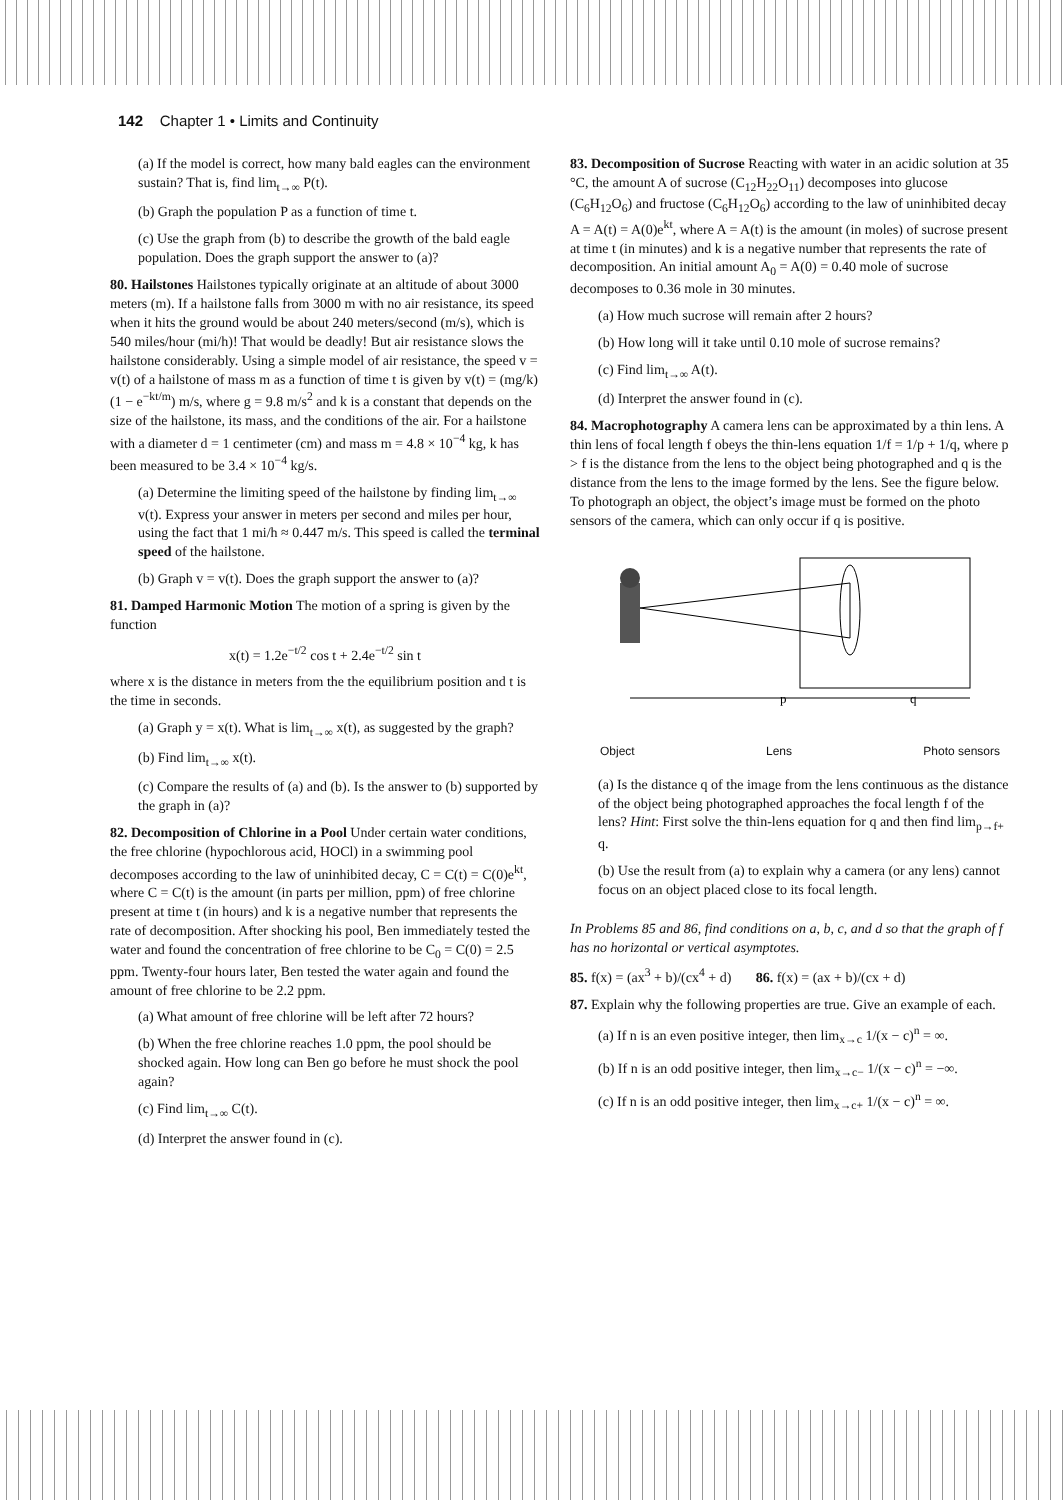142 Chapter 1 • Limits and Continuity
(a) If the model is correct, how many bald eagles can the environment sustain? That is, find lim<sub>t→∞</sub> P(t).
(b) Graph the population P as a function of time t.
(c) Use the graph from (b) to describe the growth of the bald eagle population. Does the graph support the answer to (a)?
80. Hailstones Hailstones typically originate at an altitude of about 3000 meters (m). If a hailstone falls from 3000 m with no air resistance, its speed when it hits the ground would be about 240 meters/second (m/s), which is 540 miles/hour (mi/h)! That would be deadly! But air resistance slows the hailstone considerably. Using a simple model of air resistance, the speed v = v(t) of a hailstone of mass m as a function of time t is given by v(t) = (mg/k)(1 − e<sup>−kt/m</sup>) m/s, where g = 9.8 m/s<sup>2</sup> and k is a constant that depends on the size of the hailstone, its mass, and the conditions of the air. For a hailstone with a diameter d = 1 centimeter (cm) and mass m = 4.8 × 10<sup>−4</sup> kg, k has been measured to be 3.4 × 10<sup>−4</sup> kg/s.
(a) Determine the limiting speed of the hailstone by finding lim<sub>t→∞</sub> v(t). Express your answer in meters per second and miles per hour, using the fact that 1 mi/h ≈ 0.447 m/s. This speed is called the terminal speed of the hailstone.
(b) Graph v = v(t). Does the graph support the answer to (a)?
81. Damped Harmonic Motion The motion of a spring is given by the function
x(t) = 1.2e<sup>−t/2</sup> cos t + 2.4e<sup>−t/2</sup> sin t
where x is the distance in meters from the the equilibrium position and t is the time in seconds.
(a) Graph y = x(t). What is lim<sub>t→∞</sub> x(t), as suggested by the graph?
(b) Find lim<sub>t→∞</sub> x(t).
(c) Compare the results of (a) and (b). Is the answer to (b) supported by the graph in (a)?
82. Decomposition of Chlorine in a Pool Under certain water conditions, the free chlorine (hypochlorous acid, HOCl) in a swimming pool decomposes according to the law of uninhibited decay, C = C(t) = C(0)e<sup>kt</sup>, where C = C(t) is the amount (in parts per million, ppm) of free chlorine present at time t (in hours) and k is a negative number that represents the rate of decomposition. After shocking his pool, Ben immediately tested the water and found the concentration of free chlorine to be C<sub>0</sub> = C(0) = 2.5 ppm. Twenty-four hours later, Ben tested the water again and found the amount of free chlorine to be 2.2 ppm.
(a) What amount of free chlorine will be left after 72 hours?
(b) When the free chlorine reaches 1.0 ppm, the pool should be shocked again. How long can Ben go before he must shock the pool again?
(c) Find lim<sub>t→∞</sub> C(t).
(d) Interpret the answer found in (c).
83. Decomposition of Sucrose Reacting with water in an acidic solution at 35 °C, the amount A of sucrose (C<sub>12</sub>H<sub>22</sub>O<sub>11</sub>) decomposes into glucose (C<sub>6</sub>H<sub>12</sub>O<sub>6</sub>) and fructose (C<sub>6</sub>H<sub>12</sub>O<sub>6</sub>) according to the law of uninhibited decay A = A(t) = A(0)e<sup>kt</sup>, where A = A(t) is the amount (in moles) of sucrose present at time t (in minutes) and k is a negative number that represents the rate of decomposition. An initial amount A<sub>0</sub> = A(0) = 0.40 mole of sucrose decomposes to 0.36 mole in 30 minutes.
(a) How much sucrose will remain after 2 hours?
(b) How long will it take until 0.10 mole of sucrose remains?
(c) Find lim<sub>t→∞</sub> A(t).
(d) Interpret the answer found in (c).
84. Macrophotography A camera lens can be approximated by a thin lens. A thin lens of focal length f obeys the thin-lens equation 1/f = 1/p + 1/q, where p > f is the distance from the lens to the object being photographed and q is the distance from the lens to the image formed by the lens. See the figure below. To photograph an object, the object’s image must be formed on the photo sensors of the camera, which can only occur if q is positive.
p
q
Object Lens Photo sensors
(a) Is the distance q of the image from the lens continuous as the distance of the object being photographed approaches the focal length f of the lens? Hint: First solve the thin-lens equation for q and then find lim<sub>p→f+</sub> q.
(b) Use the result from (a) to explain why a camera (or any lens) cannot focus on an object placed close to its focal length.
In Problems 85 and 86, find conditions on a, b, c, and d so that the graph of f has no horizontal or vertical asymptotes.
85. f(x) = (ax<sup>3</sup> + b)/(cx<sup>4</sup> + d) 86. f(x) = (ax + b)/(cx + d)
87. Explain why the following properties are true. Give an example of each.
(a) If n is an even positive integer, then lim<sub>x→c</sub> 1/(x − c)<sup>n</sup> = ∞.
(b) If n is an odd positive integer, then lim<sub>x→c−</sub> 1/(x − c)<sup>n</sup> = −∞.
(c) If n is an odd positive integer, then lim<sub>x→c+</sub> 1/(x − c)<sup>n</sup> = ∞.